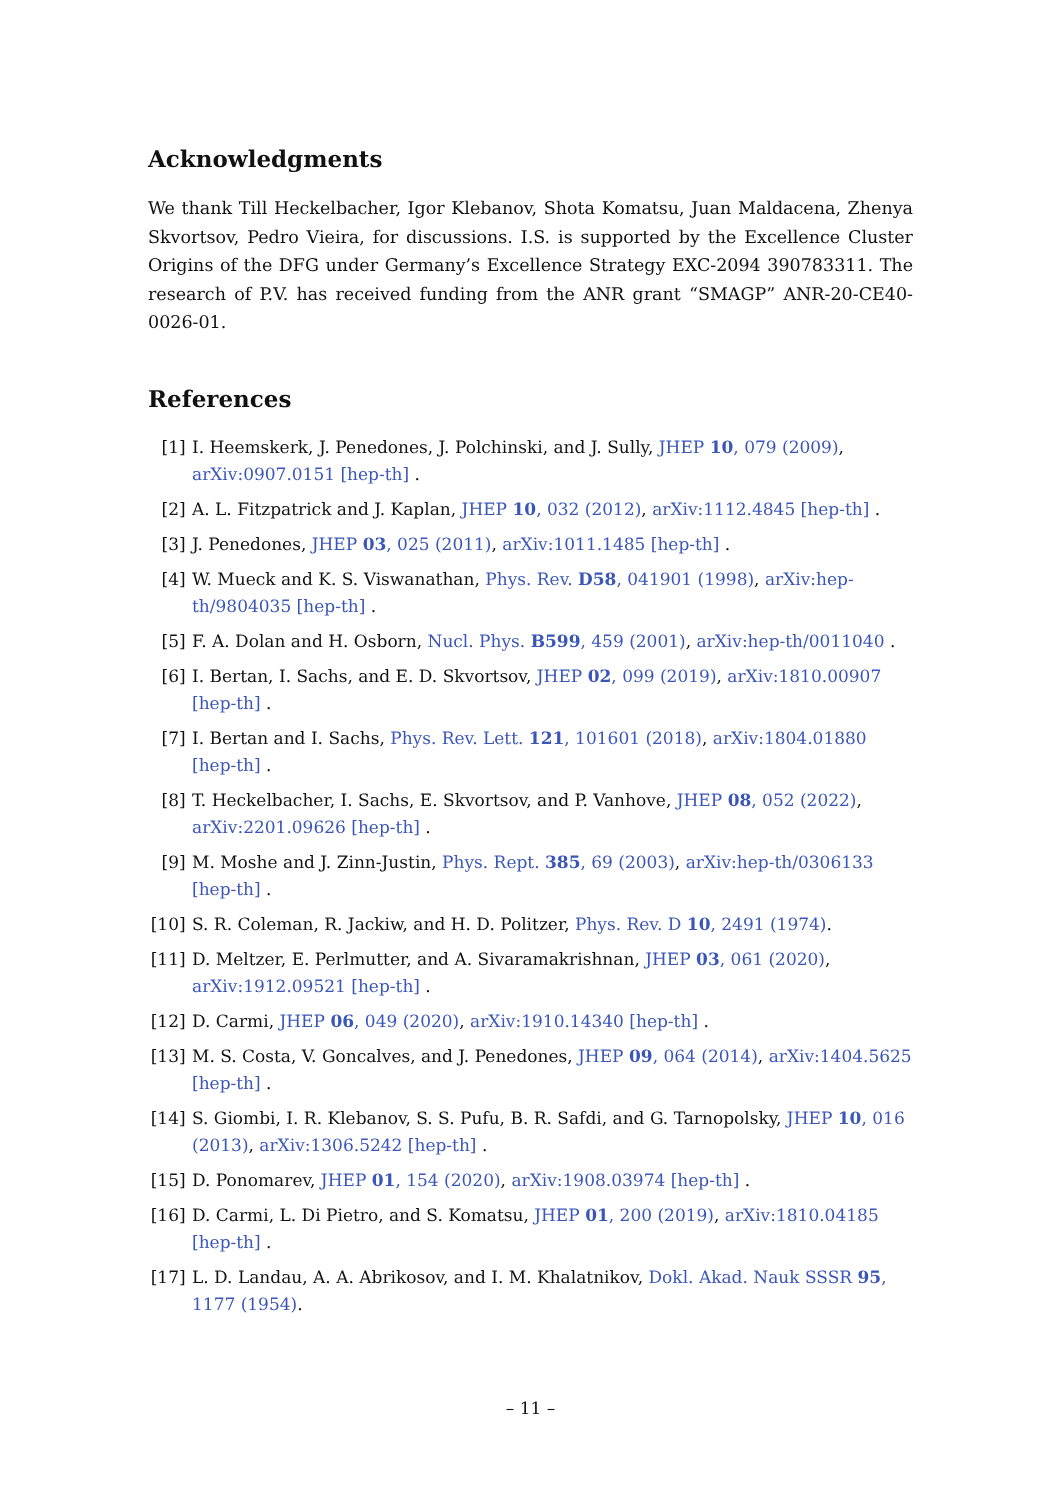Acknowledgments
We thank Till Heckelbacher, Igor Klebanov, Shota Komatsu, Juan Maldacena, Zhenya Skvortsov, Pedro Vieira, for discussions. I.S. is supported by the Excellence Cluster Origins of the DFG under Germany’s Excellence Strategy EXC-2094 390783311. The research of P.V. has received funding from the ANR grant “SMAGP” ANR-20-CE40-0026-01.
References
[1] I. Heemskerk, J. Penedones, J. Polchinski, and J. Sully, JHEP 10, 079 (2009), arXiv:0907.0151 [hep-th] .
[2] A. L. Fitzpatrick and J. Kaplan, JHEP 10, 032 (2012), arXiv:1112.4845 [hep-th] .
[3] J. Penedones, JHEP 03, 025 (2011), arXiv:1011.1485 [hep-th] .
[4] W. Mueck and K. S. Viswanathan, Phys. Rev. D58, 041901 (1998), arXiv:hep-th/9804035 [hep-th] .
[5] F. A. Dolan and H. Osborn, Nucl. Phys. B599, 459 (2001), arXiv:hep-th/0011040 .
[6] I. Bertan, I. Sachs, and E. D. Skvortsov, JHEP 02, 099 (2019), arXiv:1810.00907 [hep-th] .
[7] I. Bertan and I. Sachs, Phys. Rev. Lett. 121, 101601 (2018), arXiv:1804.01880 [hep-th] .
[8] T. Heckelbacher, I. Sachs, E. Skvortsov, and P. Vanhove, JHEP 08, 052 (2022), arXiv:2201.09626 [hep-th] .
[9] M. Moshe and J. Zinn-Justin, Phys. Rept. 385, 69 (2003), arXiv:hep-th/0306133 [hep-th] .
[10] S. R. Coleman, R. Jackiw, and H. D. Politzer, Phys. Rev. D 10, 2491 (1974).
[11] D. Meltzer, E. Perlmutter, and A. Sivaramakrishnan, JHEP 03, 061 (2020), arXiv:1912.09521 [hep-th] .
[12] D. Carmi, JHEP 06, 049 (2020), arXiv:1910.14340 [hep-th] .
[13] M. S. Costa, V. Goncalves, and J. Penedones, JHEP 09, 064 (2014), arXiv:1404.5625 [hep-th] .
[14] S. Giombi, I. R. Klebanov, S. S. Pufu, B. R. Safdi, and G. Tarnopolsky, JHEP 10, 016 (2013), arXiv:1306.5242 [hep-th] .
[15] D. Ponomarev, JHEP 01, 154 (2020), arXiv:1908.03974 [hep-th] .
[16] D. Carmi, L. Di Pietro, and S. Komatsu, JHEP 01, 200 (2019), arXiv:1810.04185 [hep-th] .
[17] L. D. Landau, A. A. Abrikosov, and I. M. Khalatnikov, Dokl. Akad. Nauk SSSR 95, 1177 (1954).
– 11 –